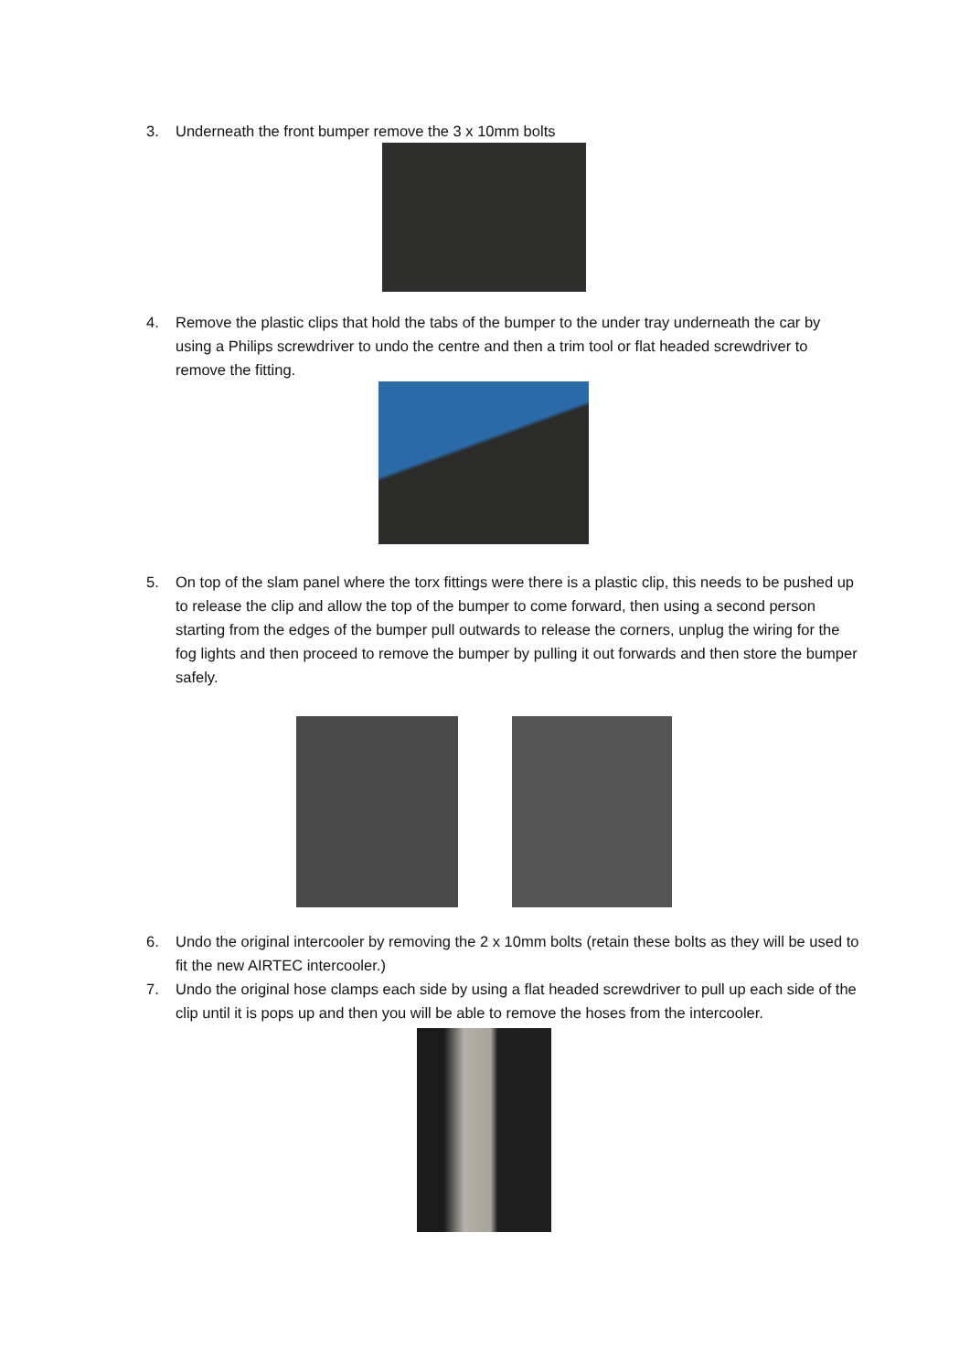3. Underneath the front bumper remove the 3 x 10mm bolts
4. Remove the plastic clips that hold the tabs of the bumper to the under tray underneath the car by using a Philips screwdriver to undo the centre and then a trim tool or flat headed screwdriver to remove the fitting.
5. On top of the slam panel where the torx fittings were there is a plastic clip, this needs to be pushed up to release the clip and allow the top of the bumper to come forward, then using a second person starting from the edges of the bumper pull outwards to release the corners, unplug the wiring for the fog lights and then proceed to remove the bumper by pulling it out forwards and then store the bumper safely.
6. Undo the original intercooler by removing the 2 x 10mm bolts (retain these bolts as they will be used to fit the new AIRTEC intercooler.)
7. Undo the original hose clamps each side by using a flat headed screwdriver to pull up each side of the clip until it is pops up and then you will be able to remove the hoses from the intercooler.